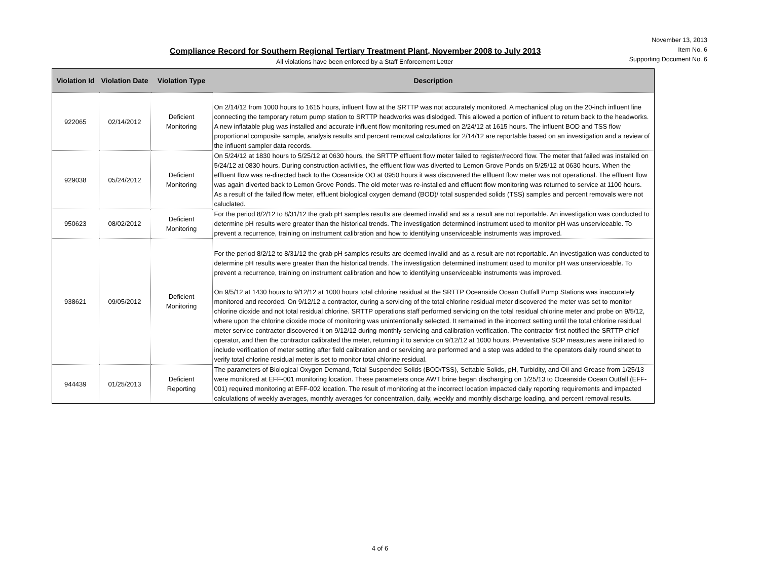November 13, 2013
Item No. 6
Supporting Document No. 6
Compliance Record for Southern Regional Tertiary Treatment Plant, November 2008 to July 2013
All violations have been enforced by a Staff Enforcement Letter
| Violation Id | Violation Date | Violation Type | Description |
| --- | --- | --- | --- |
| 922065 | 02/14/2012 | Deficient Monitoring | On 2/14/12 from 1000 hours to 1615 hours, influent flow at the SRTTP was not accurately monitored. A mechanical plug on the 20-inch influent line connecting the temporary return pump station to SRTTP headworks was dislodged. This allowed a portion of influent to return back to the headworks. A new inflatable plug was installed and accurate influent flow monitoring resumed on 2/24/12 at 1615 hours. The influent BOD and TSS flow proportional composite sample, analysis results and percent removal calculations for 2/14/12 are reportable based on an investigation and a review of the influent sampler data records. |
| 929038 | 05/24/2012 | Deficient Monitoring | On 5/24/12 at 1830 hours to 5/25/12 at 0630 hours, the SRTTP effluent flow meter failed to register/record flow. The meter that failed was installed on 5/24/12 at 0830 hours. During construction activities, the effluent flow was diverted to Lemon Grove Ponds on 5/25/12 at 0630 hours. When the effluent flow was re-directed back to the Oceanside OO at 0950 hours it was discovered the effluent flow meter was not operational. The effluent flow was again diverted back to Lemon Grove Ponds. The old meter was re-installed and effluent flow monitoring was returned to service at 1100 hours. As a result of the failed flow meter, effluent biological oxygen demand (BOD)/ total suspended solids (TSS) samples and percent removals were not caluclated. |
| 950623 | 08/02/2012 | Deficient Monitoring | For the period 8/2/12 to 8/31/12 the grab pH samples results are deemed invalid and as a result are not reportable. An investigation was conducted to determine pH results were greater than the historical trends. The investigation determined instrument used to monitor pH was unserviceable. To prevent a recurrence, training on instrument calibration and how to identifying unserviceable instruments was improved. |
| 938621 | 09/05/2012 | Deficient Monitoring | For the period 8/2/12 to 8/31/12 the grab pH samples results are deemed invalid and as a result are not reportable. An investigation was conducted to determine pH results were greater than the historical trends. The investigation determined instrument used to monitor pH was unserviceable. To prevent a recurrence, training on instrument calibration and how to identifying unserviceable instruments was improved. On 9/5/12 at 1430 hours to 9/12/12 at 1000 hours total chlorine residual at the SRTTP Oceanside Ocean Outfall Pump Stations was inaccurately monitored and recorded. On 9/12/12 a contractor, during a servicing of the total chlorine residual meter discovered the meter was set to monitor chlorine dioxide and not total residual chlorine. SRTTP operations staff performed servicing on the total residual chlorine meter and probe on 9/5/12, where upon the chlorine dioxide mode of monitoring was unintentionally selected. It remained in the incorrect setting until the total chlorine residual meter service contractor discovered it on 9/12/12 during monthly servicing and calibration verification. The contractor first notified the SRTTP chief operator, and then the contractor calibrated the meter, returning it to service on 9/12/12 at 1000 hours. Preventative SOP measures were initiated to include verification of meter setting after field calibration and or servicing are performed and a step was added to the operators daily round sheet to verify total chlorine residual meter is set to monitor total chlorine residual. |
| 944439 | 01/25/2013 | Deficient Reporting | The parameters of Biological Oxygen Demand, Total Suspended Solids (BOD/TSS), Settable Solids, pH, Turbidity, and Oil and Grease from 1/25/13 were monitored at EFF-001 monitoring location. These parameters once AWT brine began discharging on 1/25/13 to Oceanside Ocean Outfall (EFF-001) required monitoring at EFF-002 location. The result of monitoring at the incorrect location impacted daily reporting requirements and impacted calculations of weekly averages, monthly averages for concentration, daily, weekly and monthly discharge loading, and percent removal results. |
4 of 6